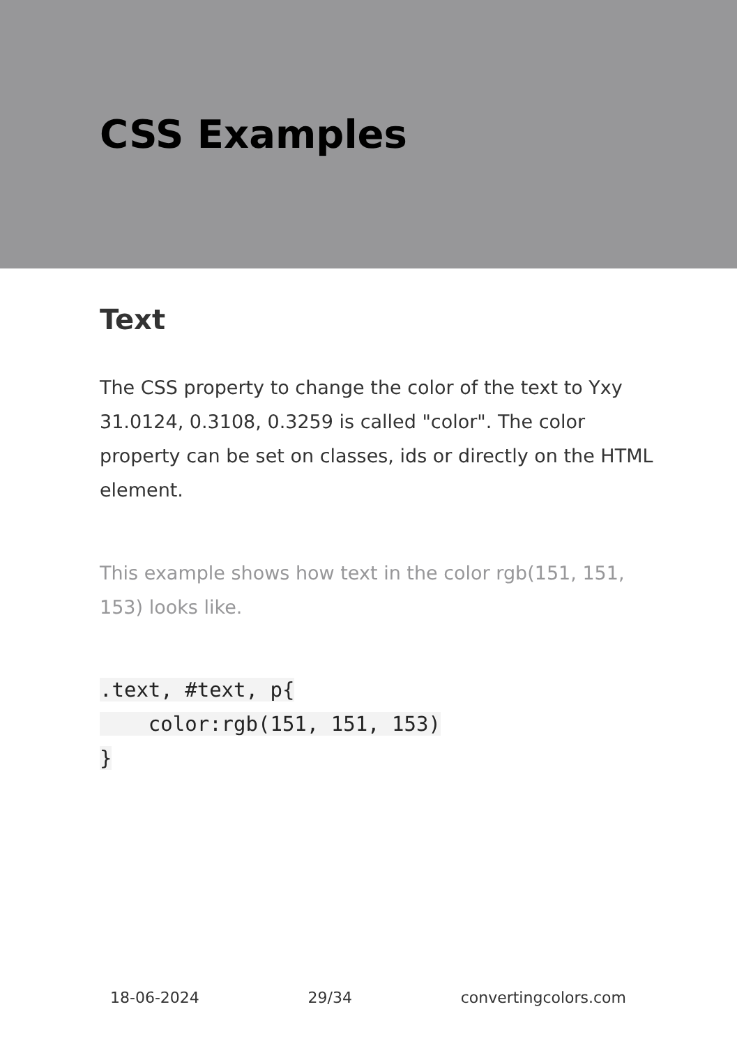CSS Examples
Text
The CSS property to change the color of the text to Yxy 31.0124, 0.3108, 0.3259 is called "color". The color property can be set on classes, ids or directly on the HTML element.
This example shows how text in the color rgb(151, 151, 153) looks like.
.text, #text, p{
    color:rgb(151, 151, 153)
}
18-06-2024 29/34 convertingcolors.com